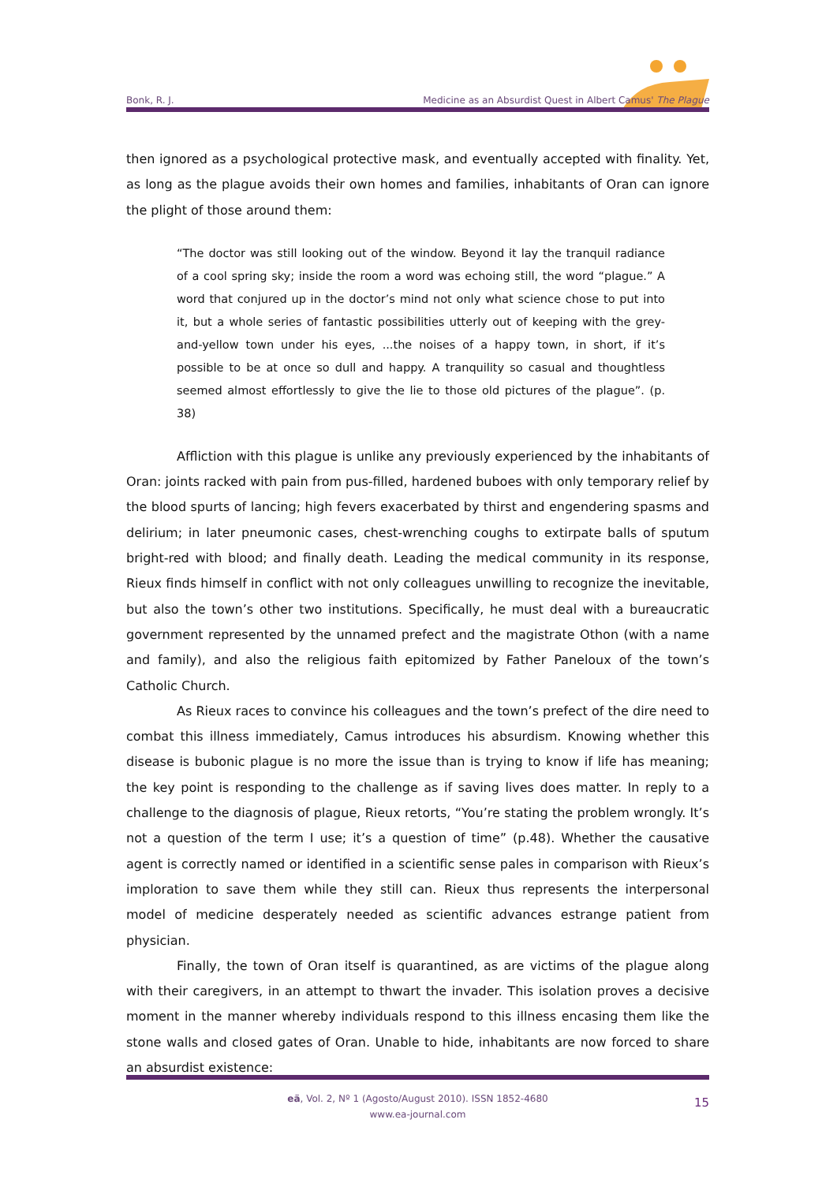Bonk, R. J. Medicine as an Absurdist Quest in Albert Camus' The Plague
then ignored as a psychological protective mask, and eventually accepted with finality. Yet, as long as the plague avoids their own homes and families, inhabitants of Oran can ignore the plight of those around them:
“The doctor was still looking out of the window. Beyond it lay the tranquil radiance of a cool spring sky; inside the room a word was echoing still, the word “plague.” A word that conjured up in the doctor’s mind not only what science chose to put into it, but a whole series of fantastic possibilities utterly out of keeping with the grey-and-yellow town under his eyes, ...the noises of a happy town, in short, if it’s possible to be at once so dull and happy. A tranquility so casual and thoughtless seemed almost effortlessly to give the lie to those old pictures of the plague”. (p. 38)
Affliction with this plague is unlike any previously experienced by the inhabitants of Oran: joints racked with pain from pus-filled, hardened buboes with only temporary relief by the blood spurts of lancing; high fevers exacerbated by thirst and engendering spasms and delirium; in later pneumonic cases, chest-wrenching coughs to extirpate balls of sputum bright-red with blood; and finally death. Leading the medical community in its response, Rieux finds himself in conflict with not only colleagues unwilling to recognize the inevitable, but also the town’s other two institutions. Specifically, he must deal with a bureaucratic government represented by the unnamed prefect and the magistrate Othon (with a name and family), and also the religious faith epitomized by Father Paneloux of the town’s Catholic Church.
As Rieux races to convince his colleagues and the town’s prefect of the dire need to combat this illness immediately, Camus introduces his absurdism. Knowing whether this disease is bubonic plague is no more the issue than is trying to know if life has meaning; the key point is responding to the challenge as if saving lives does matter. In reply to a challenge to the diagnosis of plague, Rieux retorts, “You’re stating the problem wrongly. It’s not a question of the term I use; it’s a question of time” (p.48). Whether the causative agent is correctly named or identified in a scientific sense pales in comparison with Rieux’s imploration to save them while they still can. Rieux thus represents the interpersonal model of medicine desperately needed as scientific advances estrange patient from physician.
Finally, the town of Oran itself is quarantined, as are victims of the plague along with their caregivers, in an attempt to thwart the invader. This isolation proves a decisive moment in the manner whereby individuals respond to this illness encasing them like the stone walls and closed gates of Oran. Unable to hide, inhabitants are now forced to share an absurdist existence:
eä, Vol. 2, Nº 1 (Agosto/August 2010). ISSN 1852-4680
www.ea-journal.com
15